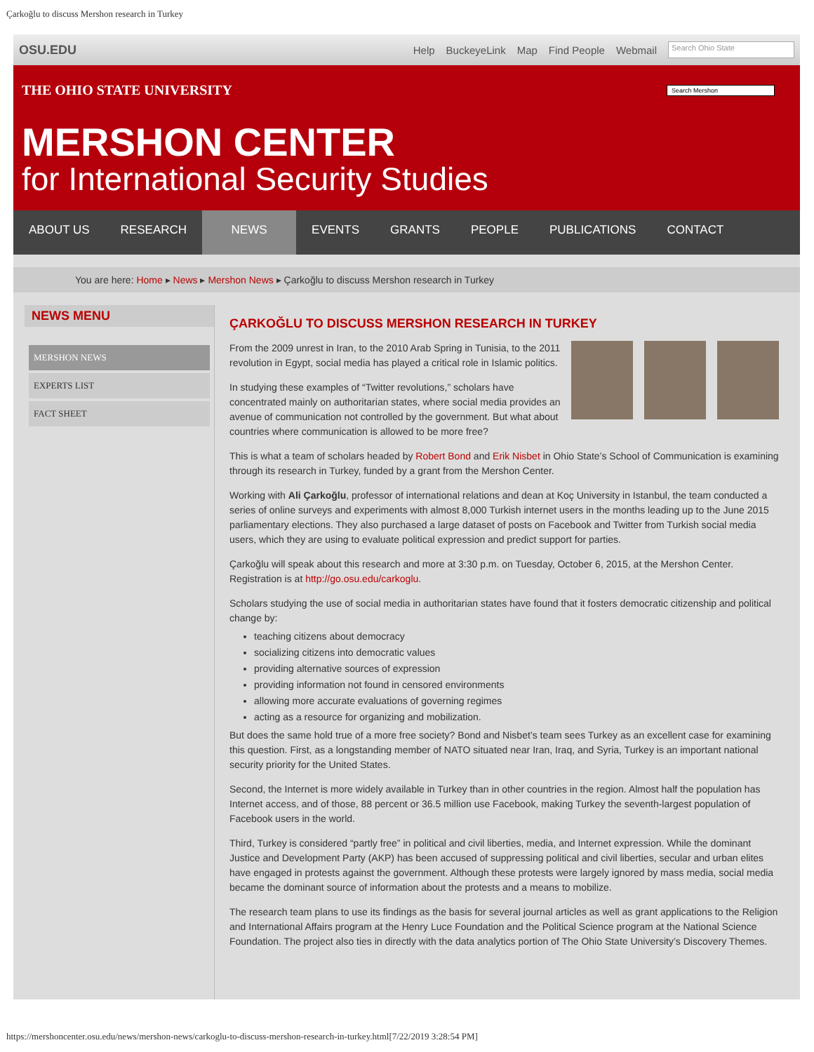Çarkoğlu to discuss Mershon research in Turkey
OSU.EDU Help BuckeyeLink Map Find People Webmail Search Ohio State
THE OHIO STATE UNIVERSITY
Search Mershon
MERSHON CENTER
for International Security Studies
ABOUT US RESEARCH NEWS EVENTS GRANTS PEOPLE PUBLICATIONS CONTACT
You are here: Home ▸ News ▸ Mershon News ▸ Çarkoğlu to discuss Mershon research in Turkey
NEWS MENU
MERSHON NEWS
EXPERTS LIST
FACT SHEET
ÇARKOĞLU TO DISCUSS MERSHON RESEARCH IN TURKEY
From the 2009 unrest in Iran, to the 2010 Arab Spring in Tunisia, to the 2011 revolution in Egypt, social media has played a critical role in Islamic politics.
In studying these examples of “Twitter revolutions,” scholars have concentrated mainly on authoritarian states, where social media provides an avenue of communication not controlled by the government. But what about countries where communication is allowed to be more free?
This is what a team of scholars headed by Robert Bond and Erik Nisbet in Ohio State’s School of Communication is examining through its research in Turkey, funded by a grant from the Mershon Center.
Working with Ali Çarkoğlu, professor of international relations and dean at Koç University in Istanbul, the team conducted a series of online surveys and experiments with almost 8,000 Turkish internet users in the months leading up to the June 2015 parliamentary elections. They also purchased a large dataset of posts on Facebook and Twitter from Turkish social media users, which they are using to evaluate political expression and predict support for parties.
Çarkoğlu will speak about this research and more at 3:30 p.m. on Tuesday, October 6, 2015, at the Mershon Center. Registration is at http://go.osu.edu/carkoglu.
Scholars studying the use of social media in authoritarian states have found that it fosters democratic citizenship and political change by:
teaching citizens about democracy
socializing citizens into democratic values
providing alternative sources of expression
providing information not found in censored environments
allowing more accurate evaluations of governing regimes
acting as a resource for organizing and mobilization.
But does the same hold true of a more free society? Bond and Nisbet’s team sees Turkey as an excellent case for examining this question. First, as a longstanding member of NATO situated near Iran, Iraq, and Syria, Turkey is an important national security priority for the United States.
Second, the Internet is more widely available in Turkey than in other countries in the region. Almost half the population has Internet access, and of those, 88 percent or 36.5 million use Facebook, making Turkey the seventh-largest population of Facebook users in the world.
Third, Turkey is considered “partly free” in political and civil liberties, media, and Internet expression. While the dominant Justice and Development Party (AKP) has been accused of suppressing political and civil liberties, secular and urban elites have engaged in protests against the government. Although these protests were largely ignored by mass media, social media became the dominant source of information about the protests and a means to mobilize.
The research team plans to use its findings as the basis for several journal articles as well as grant applications to the Religion and International Affairs program at the Henry Luce Foundation and the Political Science program at the National Science Foundation. The project also ties in directly with the data analytics portion of The Ohio State University’s Discovery Themes.
https://mershoncenter.osu.edu/news/mershon-news/carkoglu-to-discuss-mershon-research-in-turkey.html[7/22/2019 3:28:54 PM]